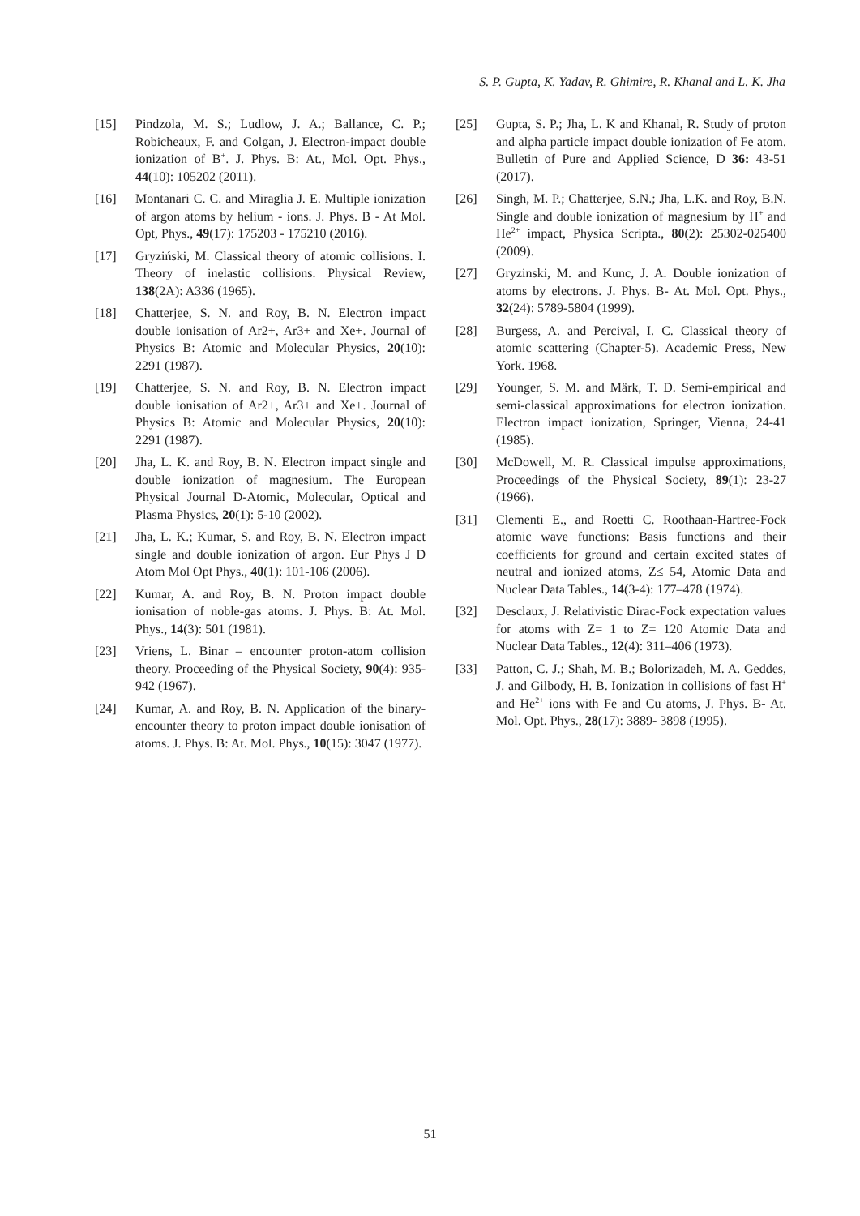S. P. Gupta, K. Yadav, R. Ghimire, R. Khanal and L. K. Jha
[15] Pindzola, M. S.; Ludlow, J. A.; Ballance, C. P.; Robicheaux, F. and Colgan, J. Electron-impact double ionization of B<sup>+</sup>. J. Phys. B: At., Mol. Opt. Phys., 44(10): 105202 (2011).
[16] Montanari C. C. and Miraglia J. E. Multiple ionization of argon atoms by helium - ions. J. Phys. B - At Mol. Opt, Phys., 49(17): 175203 - 175210 (2016).
[17] Gryziński, M. Classical theory of atomic collisions. I. Theory of inelastic collisions. Physical Review, 138(2A): A336 (1965).
[18] Chatterjee, S. N. and Roy, B. N. Electron impact double ionisation of Ar2+, Ar3+ and Xe+. Journal of Physics B: Atomic and Molecular Physics, 20(10): 2291 (1987).
[19] Chatterjee, S. N. and Roy, B. N. Electron impact double ionisation of Ar2+, Ar3+ and Xe+. Journal of Physics B: Atomic and Molecular Physics, 20(10): 2291 (1987).
[20] Jha, L. K. and Roy, B. N. Electron impact single and double ionization of magnesium. The European Physical Journal D-Atomic, Molecular, Optical and Plasma Physics, 20(1): 5-10 (2002).
[21] Jha, L. K.; Kumar, S. and Roy, B. N. Electron impact single and double ionization of argon. Eur Phys J D Atom Mol Opt Phys., 40(1): 101-106 (2006).
[22] Kumar, A. and Roy, B. N. Proton impact double ionisation of noble-gas atoms. J. Phys. B: At. Mol. Phys., 14(3): 501 (1981).
[23] Vriens, L. Binar – encounter proton-atom collision theory. Proceeding of the Physical Society, 90(4): 935-942 (1967).
[24] Kumar, A. and Roy, B. N. Application of the binary-encounter theory to proton impact double ionisation of atoms. J. Phys. B: At. Mol. Phys., 10(15): 3047 (1977).
[25] Gupta, S. P.; Jha, L. K and Khanal, R. Study of proton and alpha particle impact double ionization of Fe atom. Bulletin of Pure and Applied Science, D 36: 43-51 (2017).
[26] Singh, M. P.; Chatterjee, S.N.; Jha, L.K. and Roy, B.N. Single and double ionization of magnesium by H<sup>+</sup> and He<sup>2+</sup> impact, Physica Scripta., 80(2): 25302-025400 (2009).
[27] Gryzinski, M. and Kunc, J. A. Double ionization of atoms by electrons. J. Phys. B- At. Mol. Opt. Phys., 32(24): 5789-5804 (1999).
[28] Burgess, A. and Percival, I. C. Classical theory of atomic scattering (Chapter-5). Academic Press, New York. 1968.
[29] Younger, S. M. and Märk, T. D. Semi-empirical and semi-classical approximations for electron ionization. Electron impact ionization, Springer, Vienna, 24-41 (1985).
[30] McDowell, M. R. Classical impulse approximations, Proceedings of the Physical Society, 89(1): 23-27 (1966).
[31] Clementi E., and Roetti C. Roothaan-Hartree-Fock atomic wave functions: Basis functions and their coefficients for ground and certain excited states of neutral and ionized atoms, Z≤ 54, Atomic Data and Nuclear Data Tables., 14(3-4): 177–478 (1974).
[32] Desclaux, J. Relativistic Dirac-Fock expectation values for atoms with Z= 1 to Z= 120 Atomic Data and Nuclear Data Tables., 12(4): 311–406 (1973).
[33] Patton, C. J.; Shah, M. B.; Bolorizadeh, M. A. Geddes, J. and Gilbody, H. B. Ionization in collisions of fast H<sup>+</sup> and He<sup>2+</sup> ions with Fe and Cu atoms, J. Phys. B- At. Mol. Opt. Phys., 28(17): 3889- 3898 (1995).
51